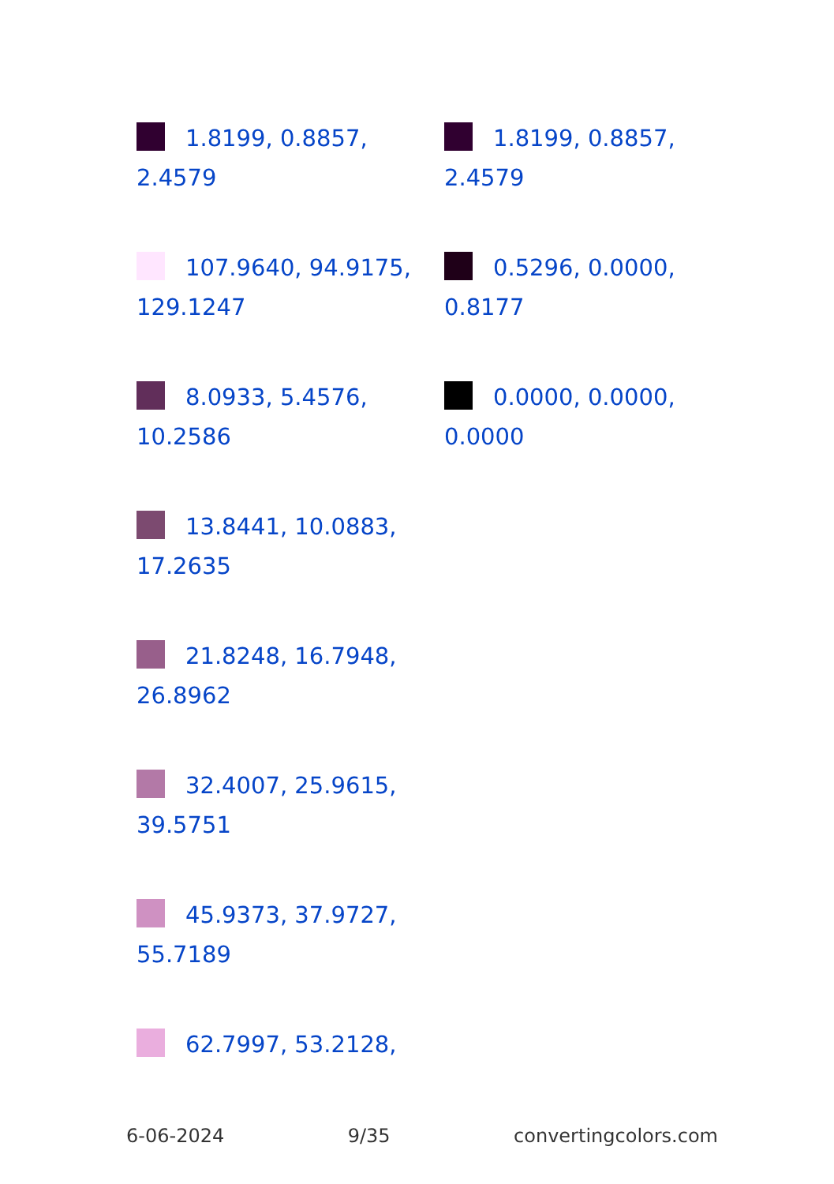1.8199, 0.8857,
2.4579
107.9640, 94.9175,
129.1247
8.0933, 5.4576,
10.2586
13.8441, 10.0883,
17.2635
21.8248, 16.7948,
26.8962
32.4007, 25.9615,
39.5751
45.9373, 37.9727,
55.7189
62.7997, 53.2128,
1.8199, 0.8857,
2.4579
0.5296, 0.0000,
0.8177
0.0000, 0.0000,
0.0000
6-06-2024 9/35 convertingcolors.com